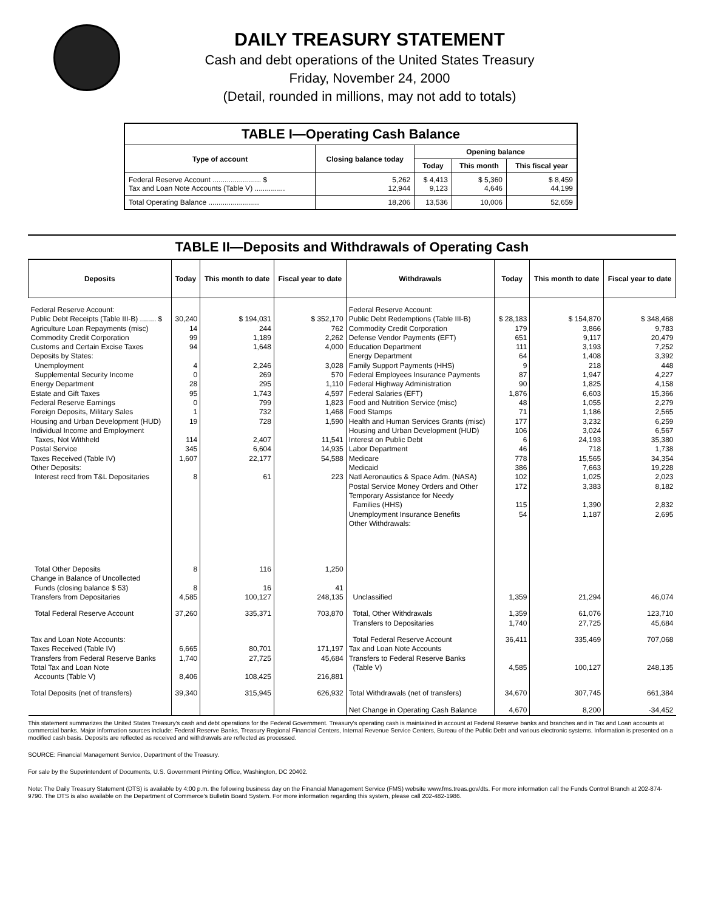DAILY TREASURY STATEMENT
Cash and debt operations of the United States Treasury
Friday, November 24, 2000
(Detail, rounded in millions, may not add to totals)
| TABLE I—Operating Cash Balance | | | | |
| Type of account | Closing balance today | Opening balance | | |
| | | Today | This month | This fiscal year |
| Federal Reserve Account ........................ $ Tax and Loan Note Accounts (Table V) ............... | 5,262 12,944 | $ 4,413 9,123 | $ 5,360 4,646 | $ 8,459 44,199 |
| Total Operating Balance ......................... | 18,206 | 13,536 | 10,006 | 52,659 |
TABLE II—Deposits and Withdrawals of Operating Cash
| Deposits | Today | This month to date | Fiscal year to date | Withdrawals | Today | This month to date | Fiscal year to date |
| --- | --- | --- | --- | --- | --- | --- | --- |
| Federal Reserve Account: Public Debt Receipts (Table III-B) ........ $ Agriculture Loan Repayments (misc) Commodity Credit Corporation Customs and Certain Excise Taxes Deposits by States: Unemployment Supplemental Security Income Energy Department Estate and Gift Taxes Federal Reserve Earnings Foreign Deposits, Military Sales Housing and Urban Development (HUD) Individual Income and Employment Taxes, Not Withheld Postal Service Taxes Received (Table IV) Other Deposits: Interest recd from T&L Depositaries | 30,240 14 99 94 4 0 28 95 0 1 19 114 345 1,607 8 | $ 194,031 244 1,189 1,648 2,246 269 295 1,743 799 732 728 2,407 6,604 22,177 61 | $ 352,170 762 2,262 4,000 3,028 570 1,110 4,597 1,823 1,468 1,590 11,541 14,935 54,588 223 | Federal Reserve Account: Public Debt Redemptions (Table III-B) Commodity Credit Corporation Defense Vendor Payments (EFT) Education Department Energy Department Family Support Payments (HHS) Federal Employees Insurance Payments Federal Highway Administration Federal Salaries (EFT) Food and Nutrition Service (misc) Food Stamps Health and Human Services Grants (misc) Housing and Urban Development (HUD) Interest on Public Debt Labor Department Medicare Medicaid Natl Aeronautics & Space Adm. (NASA) Postal Service Money Orders and Other Temporary Assistance for Needy Families (HHS) Unemployment Insurance Benefits Other Withdrawals: | $ 28,183 179 651 111 64 9 87 90 1,876 48 71 177 106 6 46 778 386 102 172 115 54 | $ 154,870 3,866 9,117 3,193 1,408 218 1,947 1,825 6,603 1,055 1,186 3,232 3,024 24,193 718 15,565 7,663 1,025 3,383 1,390 1,187 | $ 348,468 9,783 20,479 7,252 3,392 448 4,227 4,158 15,366 2,279 2,565 6,259 6,567 35,380 1,738 34,354 19,228 2,023 8,182 2,832 2,695 |
| Total Other Deposits Change in Balance of Uncollected Funds (closing balance $ 53) Transfers from Depositaries | 8 8 4,585 | 116 16 100,127 | 1,250 41 248,135 | Unclassified | 1,359 | 21,294 | 46,074 |
| Total Federal Reserve Account | 37,260 | 335,371 | 703,870 | Total, Other Withdrawals Transfers to Depositaries | 1,359 1,740 | 61,076 27,725 | 123,710 45,684 |
| Tax and Loan Note Accounts: Taxes Received (Table IV) Transfers from Federal Reserve Banks Total Tax and Loan Note Accounts (Table V) | 6,665 1,740 8,406 | 80,701 27,725 108,425 | 171,197 45,684 216,881 | Total Federal Reserve Account Tax and Loan Note Accounts Transfers to Federal Reserve Banks (Table V) | 36,411 4,585 | 335,469 100,127 | 707,068 248,135 |
| Total Deposits (net of transfers) | 39,340 | 315,945 | 626,932 | Total Withdrawals (net of transfers) | 34,670 | 307,745 | 661,384 |
| | | | | Net Change in Operating Cash Balance | 4,670 | 8,200 | -34,452 |
This statement summarizes the United States Treasury's cash and debt operations for the Federal Government. Treasury's operating cash is maintained in account at Federal Reserve banks and branches and in Tax and Loan accounts at commercial banks. Major information sources include: Federal Reserve Banks, Treasury Regional Financial Centers, Internal Revenue Service Centers, Bureau of the Public Debt and various electronic systems. Information is presented on a modified cash basis. Deposits are reflected as received and withdrawals are reflected as processed.
SOURCE: Financial Management Service, Department of the Treasury.
For sale by the Superintendent of Documents, U.S. Government Printing Office, Washington, DC 20402.
Note: The Daily Treasury Statement (DTS) is available by 4:00 p.m. the following business day on the Financial Management Service (FMS) website www.fms.treas.gov/dts. For more information call the Funds Control Branch at 202-874-9790. The DTS is also available on the Department of Commerce's Bulletin Board System. For more information regarding this system, please call 202-482-1986.